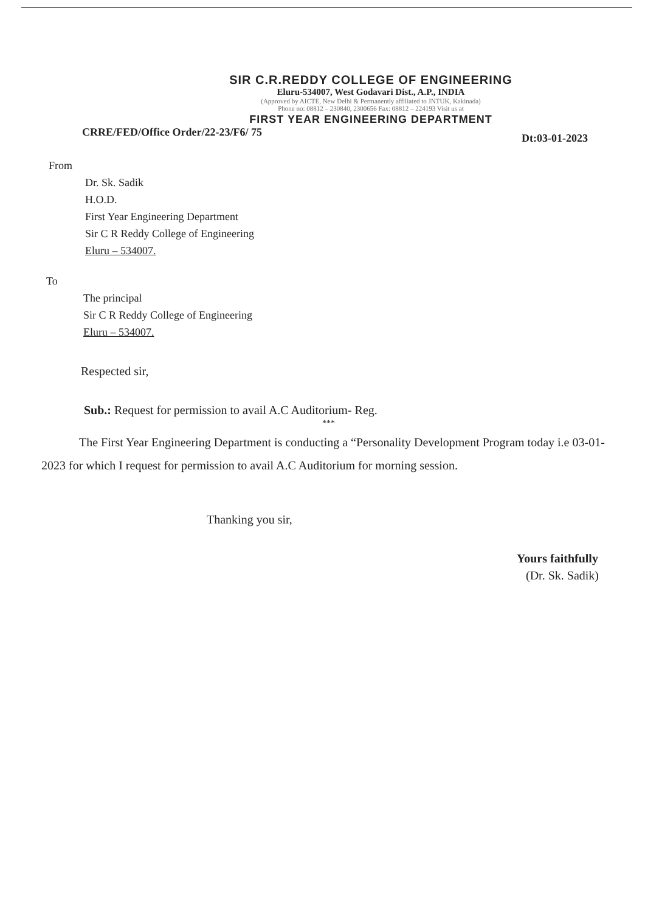SIR C.R.REDDY COLLEGE OF ENGINEERING
Eluru-534007, West Godavari Dist., A.P., INDIA
(Approved by AICTE, New Delhi & Permanently affiliated to JNTUK, Kakinada)
Phone no: 08812 – 230840, 2300656 Fax: 08812 – 224193 Visit us at
FIRST YEAR ENGINEERING DEPARTMENT
CRRE/FED/Office Order/22-23/F6/ 75 Dt:03-01-2023
From
Dr. Sk. Sadik
H.O.D.
First Year Engineering Department
Sir C R Reddy College of Engineering
Eluru – 534007.
To
The principal
Sir C R Reddy College of Engineering
Eluru – 534007.
Respected sir,
Sub.: Request for permission to avail A.C Auditorium- Reg.
***
The First Year Engineering Department is conducting a “Personality Development Program today i.e 03-01-2023 for which I request for permission to avail A.C Auditorium for morning session.
Thanking you sir,
Yours faithfully
(Dr. Sk. Sadik)